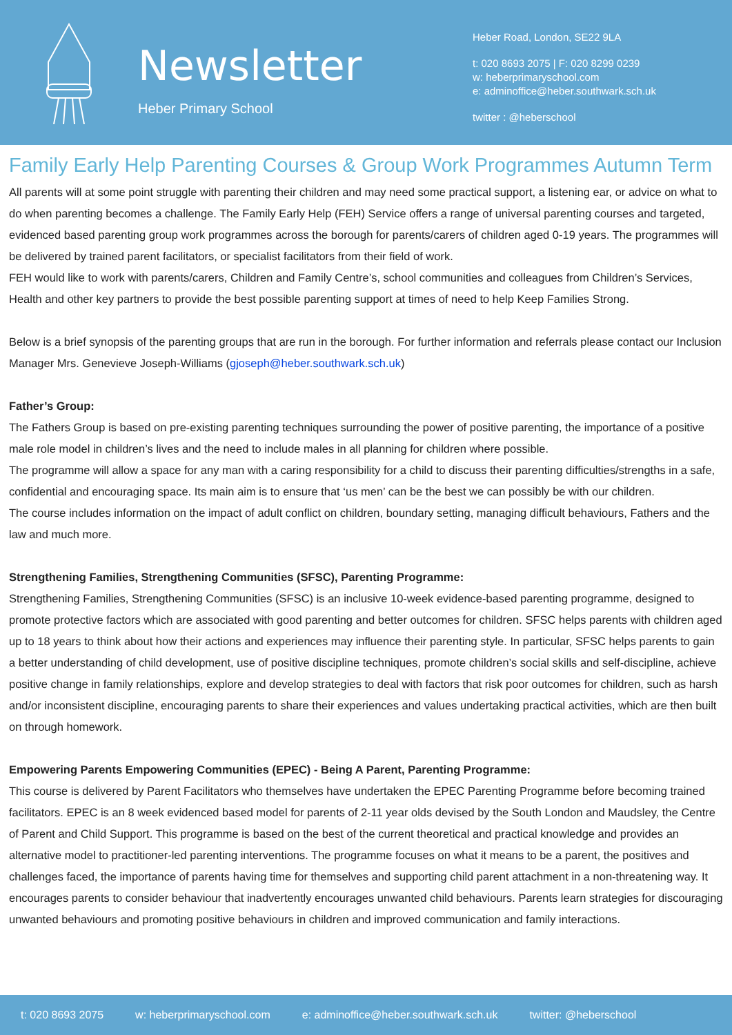Newsletter
Heber Primary School
Heber Road, London, SE22 9LA
t: 020 8693 2075 | F: 020 8299 0239
w: heberprimaryschool.com
e: adminoffice@heber.southwark.sch.uk
twitter : @heberschool
Family Early Help Parenting Courses & Group Work Programmes Autumn Term
All parents will at some point struggle with parenting their children and may need some practical support, a listening ear, or advice on what to do when parenting becomes a challenge. The Family Early Help (FEH) Service offers a range of universal parenting courses and targeted, evidenced based parenting group work programmes across the borough for parents/carers of children aged 0-19 years. The programmes will be delivered by trained parent facilitators, or specialist facilitators from their field of work.
FEH would like to work with parents/carers, Children and Family Centre’s, school communities and colleagues from Children’s Services, Health and other key partners to provide the best possible parenting support at times of need to help Keep Families Strong.
Below is a brief synopsis of the parenting groups that are run in the borough. For further information and referrals please contact our Inclusion Manager Mrs. Genevieve Joseph-Williams (gjoseph@heber.southwark.sch.uk)
Father’s Group:
The Fathers Group is based on pre-existing parenting techniques surrounding the power of positive parenting, the importance of a positive male role model in children’s lives and the need to include males in all planning for children where possible.
The programme will allow a space for any man with a caring responsibility for a child to discuss their parenting difficulties/strengths in a safe, confidential and encouraging space. Its main aim is to ensure that ‘us men’ can be the best we can possibly be with our children.
The course includes information on the impact of adult conflict on children, boundary setting, managing difficult behaviours, Fathers and the law and much more.
Strengthening Families, Strengthening Communities (SFSC), Parenting Programme:
Strengthening Families, Strengthening Communities (SFSC) is an inclusive 10-week evidence-based parenting programme, designed to promote protective factors which are associated with good parenting and better outcomes for children. SFSC helps parents with children aged up to 18 years to think about how their actions and experiences may influence their parenting style. In particular, SFSC helps parents to gain a better understanding of child development, use of positive discipline techniques, promote children’s social skills and self-discipline, achieve positive change in family relationships, explore and develop strategies to deal with factors that risk poor outcomes for children, such as harsh and/or inconsistent discipline, encouraging parents to share their experiences and values undertaking practical activities, which are then built on through homework.
Empowering Parents Empowering Communities (EPEC) - Being A Parent, Parenting Programme:
This course is delivered by Parent Facilitators who themselves have undertaken the EPEC Parenting Programme before becoming trained facilitators. EPEC is an 8 week evidenced based model for parents of 2-11 year olds devised by the South London and Maudsley, the Centre of Parent and Child Support. This programme is based on the best of the current theoretical and practical knowledge and provides an alternative model to practitioner-led parenting interventions. The programme focuses on what it means to be a parent, the positives and challenges faced, the importance of parents having time for themselves and supporting child parent attachment in a non-threatening way. It encourages parents to consider behaviour that inadvertently encourages unwanted child behaviours. Parents learn strategies for discouraging unwanted behaviours and promoting positive behaviours in children and improved communication and family interactions.
t: 020 8693 2075 w: heberprimaryschool.com e: adminoffice@heber.southwark.sch.uk twitter: @heberschool